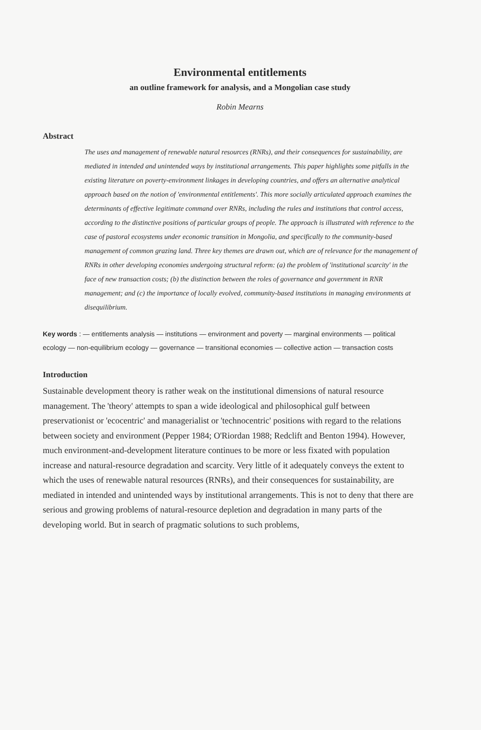Environmental entitlements
an outline framework for analysis, and a Mongolian case study
Robin Mearns
Abstract
The uses and management of renewable natural resources (RNRs), and their consequences for sustainability, are mediated in intended and unintended ways by institutional arrangements. This paper highlights some pitfalls in the existing literature on poverty-environment linkages in developing countries, and offers an alternative analytical approach based on the notion of 'environmental entitlements'. This more socially articulated approach examines the determinants of effective legitimate command over RNRs, including the rules and institutions that control access, according to the distinctive positions of particular groups of people. The approach is illustrated with reference to the case of pastoral ecosystems under economic transition in Mongolia, and specifically to the community-based management of common grazing land. Three key themes are drawn out, which are of relevance for the management of RNRs in other developing economies undergoing structural reform: (a) the problem of 'institutional scarcity' in the face of new transaction costs; (b) the distinction between the roles of governance and government in RNR management; and (c) the importance of locally evolved, community-based institutions in managing environments at disequilibrium.
Key words : — entitlements analysis — institutions — environment and poverty — marginal environments — political ecology — non-equilibrium ecology — governance — transitional economies — collective action — transaction costs
Introduction
Sustainable development theory is rather weak on the institutional dimensions of natural resource management. The 'theory' attempts to span a wide ideological and philosophical gulf between preservationist or 'ecocentric' and managerialist or 'technocentric' positions with regard to the relations between society and environment (Pepper 1984; O'Riordan 1988; Redclift and Benton 1994). However, much environment-and-development literature continues to be more or less fixated with population increase and natural-resource degradation and scarcity. Very little of it adequately conveys the extent to which the uses of renewable natural resources (RNRs), and their consequences for sustainability, are mediated in intended and unintended ways by institutional arrangements. This is not to deny that there are serious and growing problems of natural-resource depletion and degradation in many parts of the developing world. But in search of pragmatic solutions to such problems,